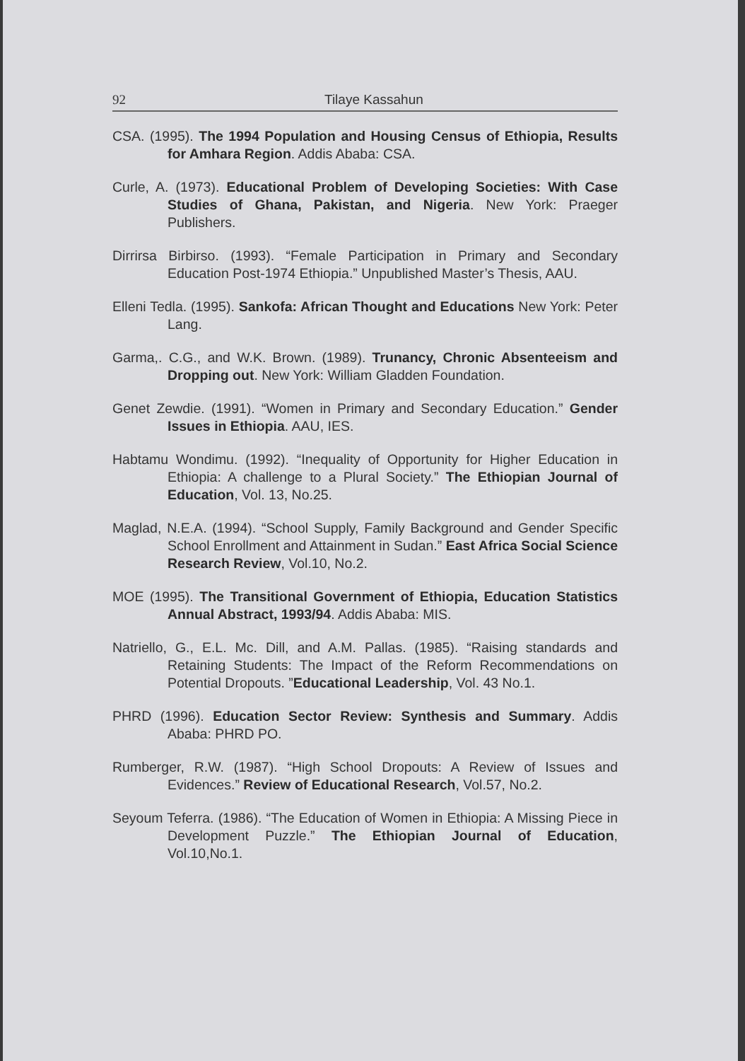92 Tilaye Kassahun
CSA. (1995). The 1994 Population and Housing Census of Ethiopia, Results for Amhara Region. Addis Ababa: CSA.
Curle, A. (1973). Educational Problem of Developing Societies: With Case Studies of Ghana, Pakistan, and Nigeria. New York: Praeger Publishers.
Dirrirsa Birbirso. (1993). “Female Participation in Primary and Secondary Education Post-1974 Ethiopia.” Unpublished Master’s Thesis, AAU.
Elleni Tedla. (1995). Sankofa: African Thought and Educations New York: Peter Lang.
Garma,. C.G., and W.K. Brown. (1989). Trunancy, Chronic Absenteeism and Dropping out. New York: William Gladden Foundation.
Genet Zewdie. (1991). “Women in Primary and Secondary Education.” Gender Issues in Ethiopia. AAU, IES.
Habtamu Wondimu. (1992). “Inequality of Opportunity for Higher Education in Ethiopia: A challenge to a Plural Society.” The Ethiopian Journal of Education, Vol. 13, No.25.
Maglad, N.E.A. (1994). “School Supply, Family Background and Gender Specific School Enrollment and Attainment in Sudan.” East Africa Social Science Research Review, Vol.10, No.2.
MOE (1995). The Transitional Government of Ethiopia, Education Statistics Annual Abstract, 1993/94. Addis Ababa: MIS.
Natriello, G., E.L. Mc. Dill, and A.M. Pallas. (1985). “Raising standards and Retaining Students: The Impact of the Reform Recommendations on Potential Dropouts. ”Educational Leadership, Vol. 43 No.1.
PHRD (1996). Education Sector Review: Synthesis and Summary. Addis Ababa: PHRD PO.
Rumberger, R.W. (1987). “High School Dropouts: A Review of Issues and Evidences.” Review of Educational Research, Vol.57, No.2.
Seyoum Teferra. (1986). “The Education of Women in Ethiopia: A Missing Piece in Development Puzzle.” The Ethiopian Journal of Education, Vol.10,No.1.